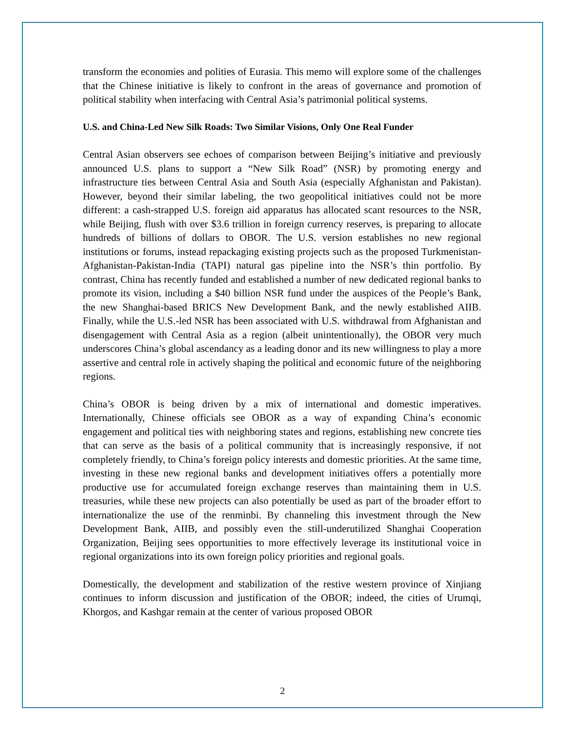transform the economies and polities of Eurasia. This memo will explore some of the challenges that the Chinese initiative is likely to confront in the areas of governance and promotion of political stability when interfacing with Central Asia’s patrimonial political systems.
U.S. and China-Led New Silk Roads: Two Similar Visions, Only One Real Funder
Central Asian observers see echoes of comparison between Beijing’s initiative and previously announced U.S. plans to support a “New Silk Road” (NSR) by promoting energy and infrastructure ties between Central Asia and South Asia (especially Afghanistan and Pakistan). However, beyond their similar labeling, the two geopolitical initiatives could not be more different: a cash-strapped U.S. foreign aid apparatus has allocated scant resources to the NSR, while Beijing, flush with over $3.6 trillion in foreign currency reserves, is preparing to allocate hundreds of billions of dollars to OBOR. The U.S. version establishes no new regional institutions or forums, instead repackaging existing projects such as the proposed Turkmenistan-Afghanistan-Pakistan-India (TAPI) natural gas pipeline into the NSR’s thin portfolio. By contrast, China has recently funded and established a number of new dedicated regional banks to promote its vision, including a $40 billion NSR fund under the auspices of the People’s Bank, the new Shanghai-based BRICS New Development Bank, and the newly established AIIB. Finally, while the U.S.-led NSR has been associated with U.S. withdrawal from Afghanistan and disengagement with Central Asia as a region (albeit unintentionally), the OBOR very much underscores China’s global ascendancy as a leading donor and its new willingness to play a more assertive and central role in actively shaping the political and economic future of the neighboring regions.
China’s OBOR is being driven by a mix of international and domestic imperatives. Internationally, Chinese officials see OBOR as a way of expanding China’s economic engagement and political ties with neighboring states and regions, establishing new concrete ties that can serve as the basis of a political community that is increasingly responsive, if not completely friendly, to China’s foreign policy interests and domestic priorities. At the same time, investing in these new regional banks and development initiatives offers a potentially more productive use for accumulated foreign exchange reserves than maintaining them in U.S. treasuries, while these new projects can also potentially be used as part of the broader effort to internationalize the use of the renminbi. By channeling this investment through the New Development Bank, AIIB, and possibly even the still-underutilized Shanghai Cooperation Organization, Beijing sees opportunities to more effectively leverage its institutional voice in regional organizations into its own foreign policy priorities and regional goals.
Domestically, the development and stabilization of the restive western province of Xinjiang continues to inform discussion and justification of the OBOR; indeed, the cities of Urumqi, Khorgos, and Kashgar remain at the center of various proposed OBOR
2